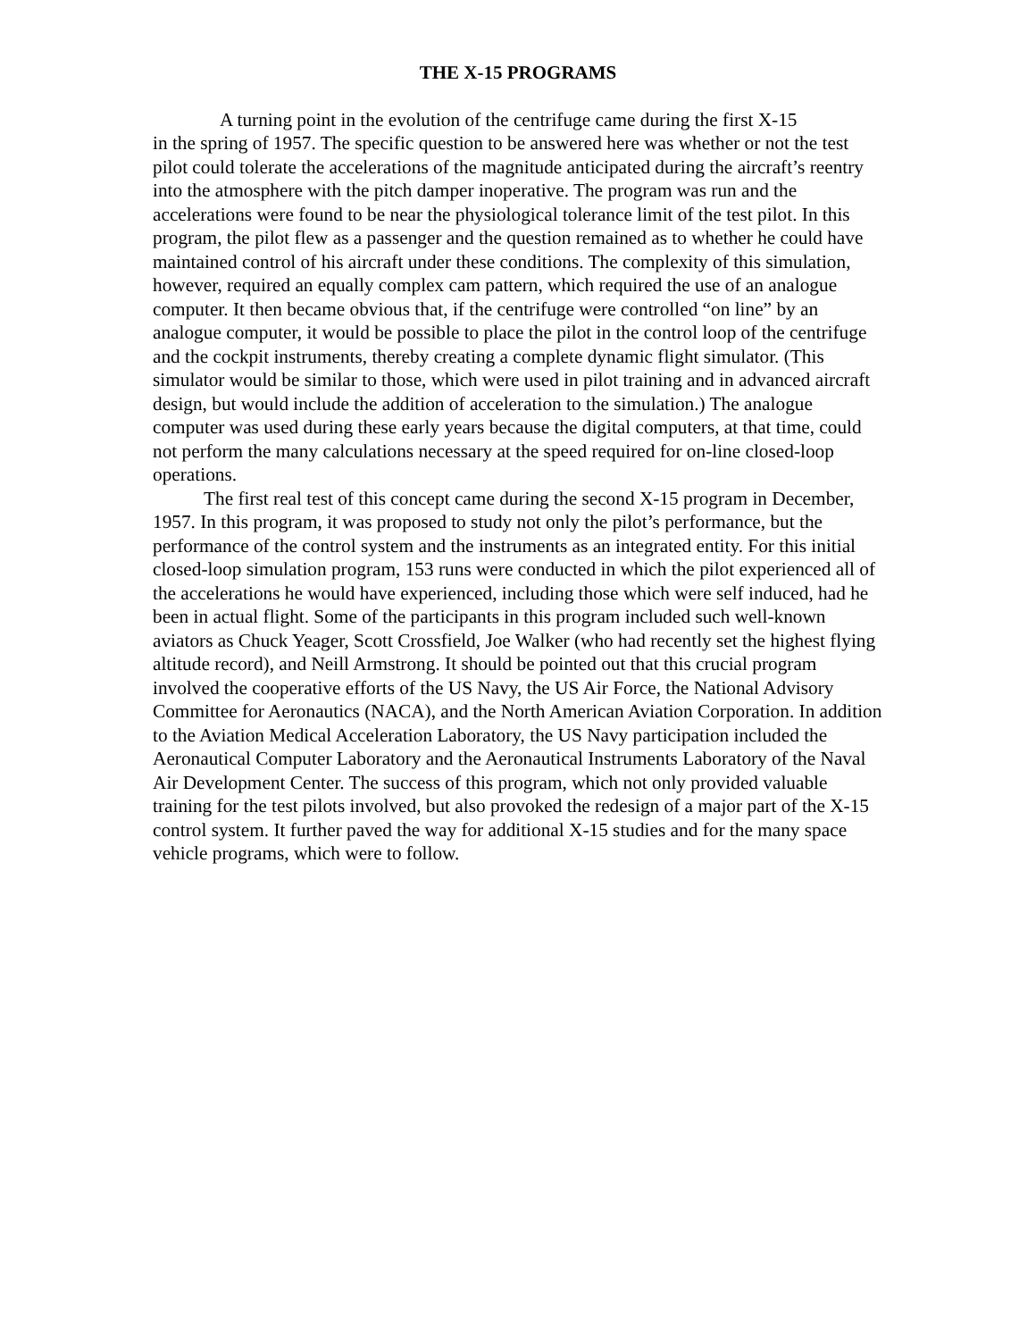THE X-15 PROGRAMS
A turning point in the evolution of the centrifuge came during the first X-15
in the spring of 1957. The specific question to be answered here was whether or not the test pilot could tolerate the accelerations of the magnitude anticipated during the aircraft’s reentry into the atmosphere with the pitch damper inoperative. The program was run and the accelerations were found to be near the physiological tolerance limit of the test pilot. In this program, the pilot flew as a passenger and the question remained as to whether he could have maintained control of his aircraft under these conditions. The complexity of this simulation, however, required an equally complex cam pattern, which required the use of an analogue computer. It then became obvious that, if the centrifuge were controlled “on line” by an analogue computer, it would be possible to place the pilot in the control loop of the centrifuge and the cockpit instruments, thereby creating a complete dynamic flight simulator. (This simulator would be similar to those, which were used in pilot training and in advanced aircraft design, but would include the addition of acceleration to the simulation.) The analogue computer was used during these early years because the digital computers, at that time, could not perform the many calculations necessary at the speed required for on-line closed-loop operations.
The first real test of this concept came during the second X-15 program in December, 1957. In this program, it was proposed to study not only the pilot’s performance, but the performance of the control system and the instruments as an integrated entity. For this initial closed-loop simulation program, 153 runs were conducted in which the pilot experienced all of the accelerations he would have experienced, including those which were self induced, had he been in actual flight. Some of the participants in this program included such well-known aviators as Chuck Yeager, Scott Crossfield, Joe Walker (who had recently set the highest flying altitude record), and Neill Armstrong. It should be pointed out that this crucial program involved the cooperative efforts of the US Navy, the US Air Force, the National Advisory Committee for Aeronautics (NACA), and the North American Aviation Corporation. In addition to the Aviation Medical Acceleration Laboratory, the US Navy participation included the Aeronautical Computer Laboratory and the Aeronautical Instruments Laboratory of the Naval Air Development Center. The success of this program, which not only provided valuable training for the test pilots involved, but also provoked the redesign of a major part of the X-15 control system. It further paved the way for additional X-15 studies and for the many space vehicle programs, which were to follow.